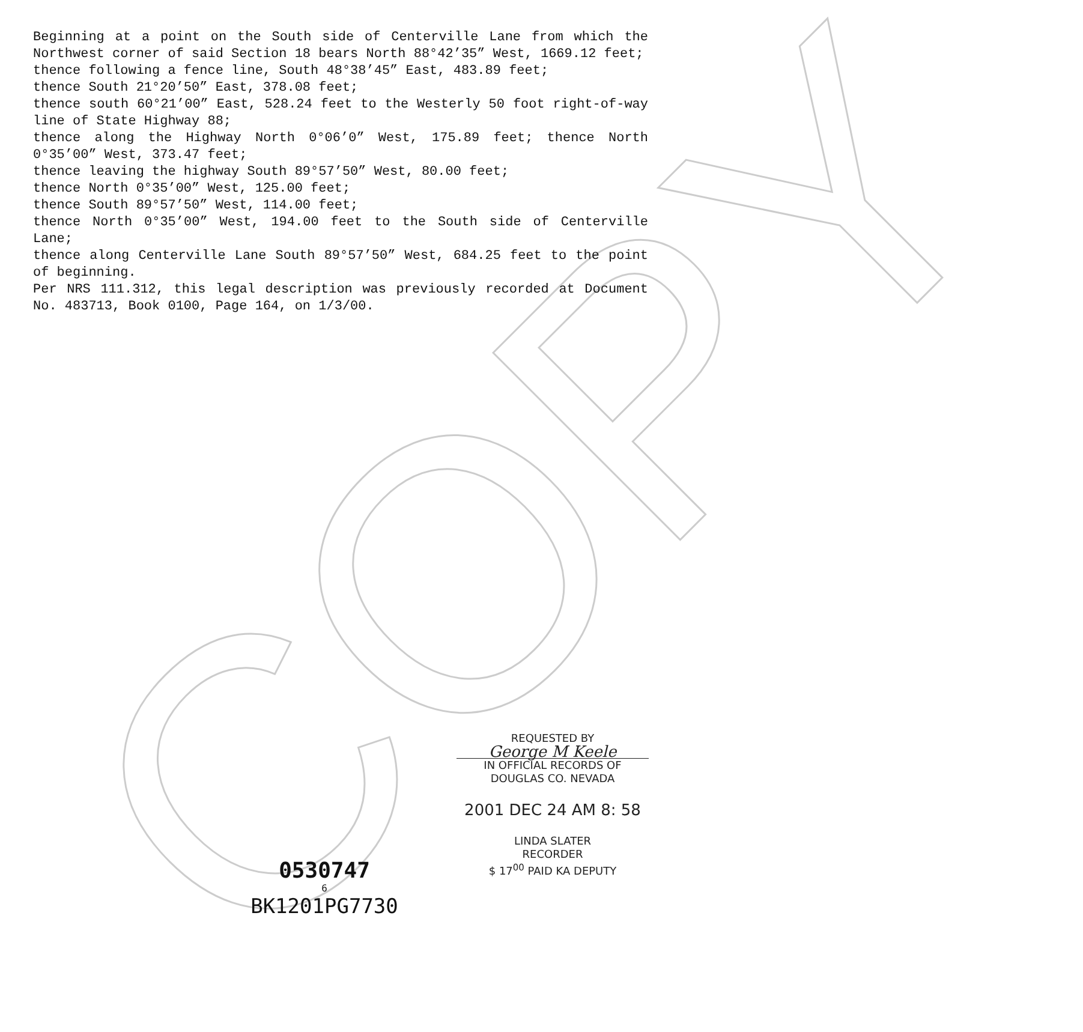COPY
Beginning at a point on the South side of Centerville Lane from which the Northwest corner of said Section 18 bears North 88°42’35” West, 1669.12 feet;
thence following a fence line, South 48°38’45” East, 483.89 feet;
thence South 21°20’50” East, 378.08 feet;
thence south 60°21’00” East, 528.24 feet to the Westerly 50 foot right-of-way line of State Highway 88;
thence along the Highway North 0°06’0” West, 175.89 feet; thence North 0°35’00” West, 373.47 feet;
thence leaving the highway South 89°57’50” West, 80.00 feet;
thence North 0°35’00” West, 125.00 feet;
thence South 89°57’50” West, 114.00 feet;
thence North 0°35’00” West, 194.00 feet to the South side of Centerville Lane;
thence along Centerville Lane South 89°57’50” West, 684.25 feet to the point of beginning.
Per NRS 111.312, this legal description was previously recorded at Document No. 483713, Book 0100, Page 164, on 1/3/00.
REQUESTED BY
George M Keele
IN OFFICIAL RECORDS OF
DOUGLAS CO. NEVADA
2001 DEC 24 AM 8: 58
LINDA SLATER
RECORDER
$ 17<sup>00</sup> PAID KA DEPUTY
0530747
6
BK1201PG7730